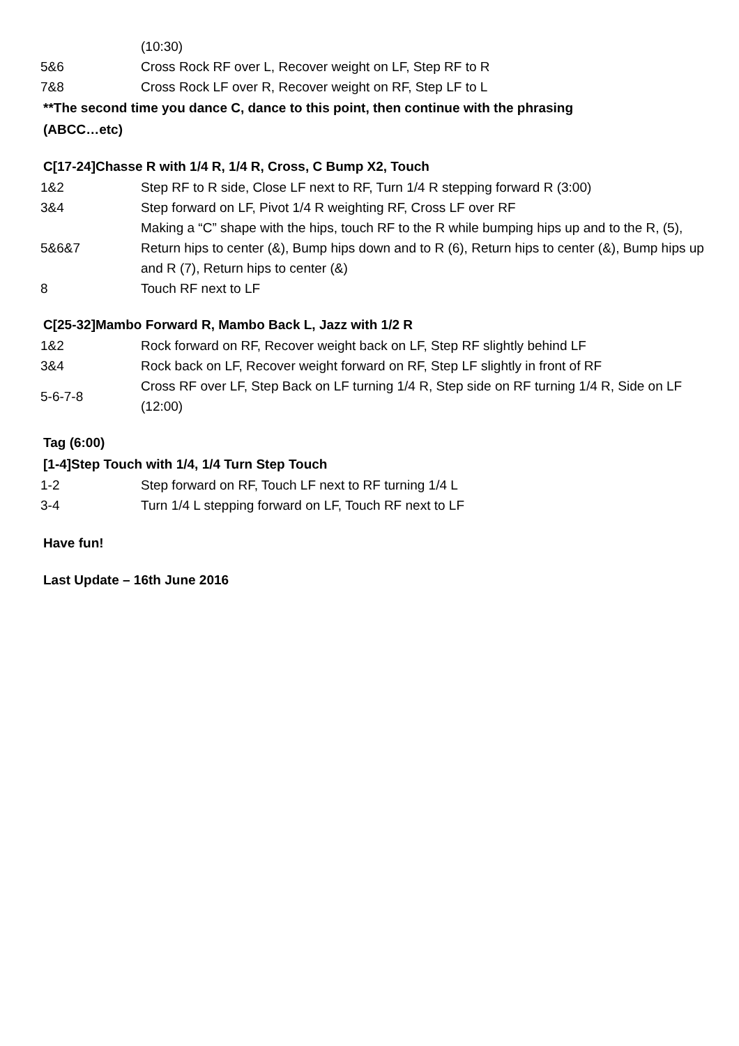| | (10:30) |
| 5&6 | Cross Rock RF over L, Recover weight on LF, Step RF to R |
| 7&8 | Cross Rock LF over R, Recover weight on RF, Step LF to L |
**The second time you dance C, dance to this point, then continue with the phrasing
(ABCC…etc)
C[17-24]Chasse R with 1/4 R, 1/4 R, Cross, C Bump X2, Touch
| 1&2 | Step RF to R side, Close LF next to RF, Turn 1/4 R stepping forward R (3:00) |
| 3&4 | Step forward on LF, Pivot 1/4 R weighting RF, Cross LF over RF |
| 5&6&7 | Making a “C” shape with the hips, touch RF to the R while bumping hips up and to the R, (5), Return hips to center (&), Bump hips down and to R (6), Return hips to center (&), Bump hips up and R (7), Return hips to center (&) |
| 8 | Touch RF next to LF |
C[25-32]Mambo Forward R, Mambo Back L, Jazz with 1/2 R
| 1&2 | Rock forward on RF, Recover weight back on LF, Step RF slightly behind LF |
| 3&4 | Rock back on LF, Recover weight forward on RF, Step LF slightly in front of RF |
| 5-6-7-8 | Cross RF over LF, Step Back on LF turning 1/4 R, Step side on RF turning 1/4 R, Side on LF (12:00) |
Tag (6:00)
[1-4]Step Touch with 1/4, 1/4 Turn Step Touch
| 1-2 | Step forward on RF, Touch LF next to RF turning 1/4 L |
| 3-4 | Turn 1/4 L stepping forward on LF, Touch RF next to LF |
Have fun!
Last Update – 16th June 2016